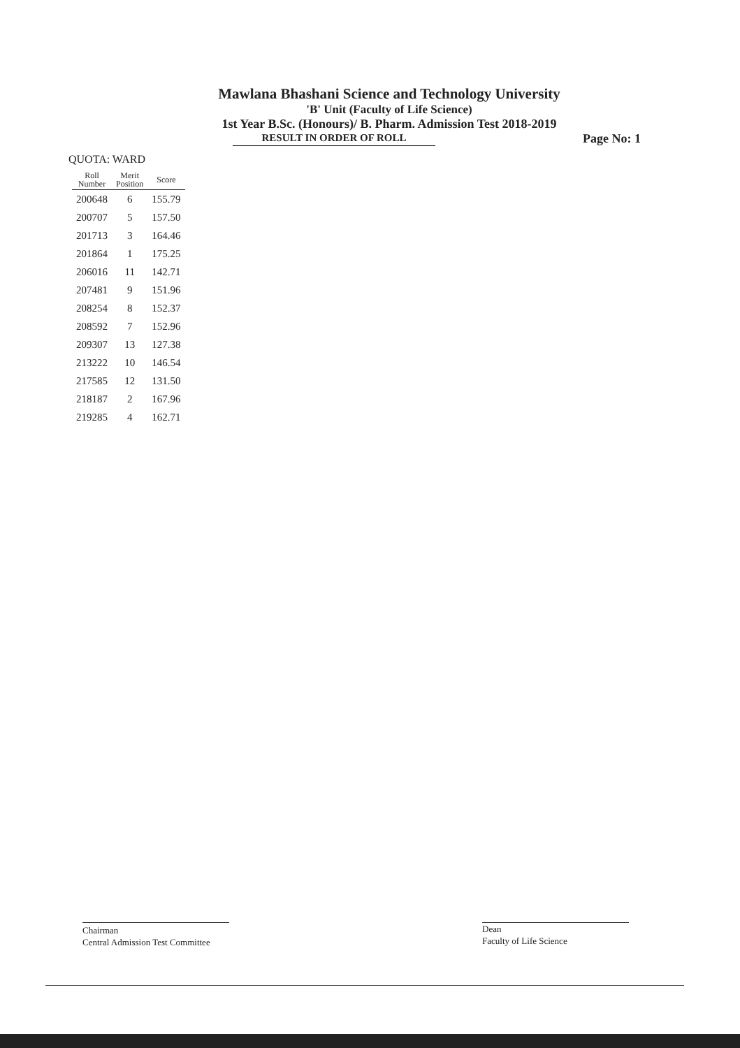Mawlana Bhashani Science and Technology University
'B' Unit (Faculty of Life Science)
1st Year B.Sc. (Honours)/ B. Pharm. Admission Test 2018-2019
RESULT IN ORDER OF ROLL
Page No: 1
QUOTA: WARD
| Roll Number | Merit Position | Score |
| --- | --- | --- |
| 200648 | 6 | 155.79 |
| 200707 | 5 | 157.50 |
| 201713 | 3 | 164.46 |
| 201864 | 1 | 175.25 |
| 206016 | 11 | 142.71 |
| 207481 | 9 | 151.96 |
| 208254 | 8 | 152.37 |
| 208592 | 7 | 152.96 |
| 209307 | 13 | 127.38 |
| 213222 | 10 | 146.54 |
| 217585 | 12 | 131.50 |
| 218187 | 2 | 167.96 |
| 219285 | 4 | 162.71 |
Chairman
Central Admission Test Committee
Dean
Faculty of Life Science